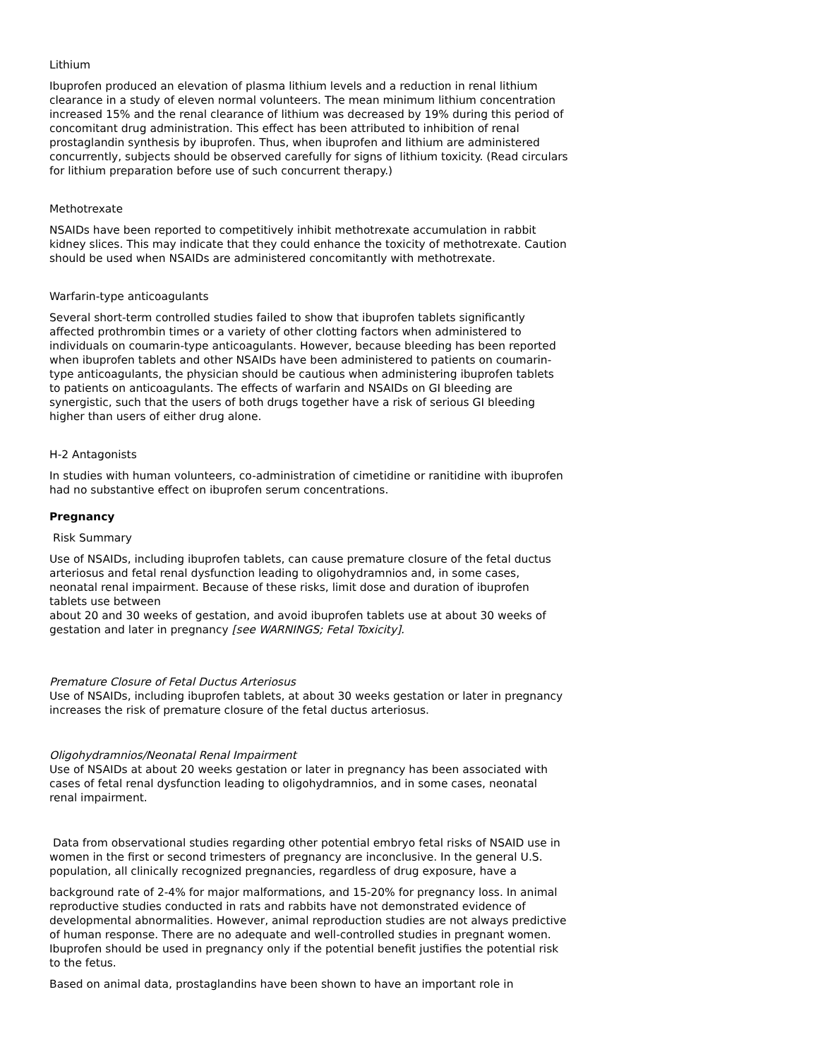Lithium
Ibuprofen produced an elevation of plasma lithium levels and a reduction in renal lithium clearance in a study of eleven normal volunteers. The mean minimum lithium concentration increased 15% and the renal clearance of lithium was decreased by 19% during this period of concomitant drug administration. This effect has been attributed to inhibition of renal prostaglandin synthesis by ibuprofen. Thus, when ibuprofen and lithium are administered concurrently, subjects should be observed carefully for signs of lithium toxicity. (Read circulars for lithium preparation before use of such concurrent therapy.)
Methotrexate
NSAIDs have been reported to competitively inhibit methotrexate accumulation in rabbit kidney slices. This may indicate that they could enhance the toxicity of methotrexate. Caution should be used when NSAIDs are administered concomitantly with methotrexate.
Warfarin-type anticoagulants
Several short-term controlled studies failed to show that ibuprofen tablets significantly affected prothrombin times or a variety of other clotting factors when administered to individuals on coumarin-type anticoagulants. However, because bleeding has been reported when ibuprofen tablets and other NSAIDs have been administered to patients on coumarin-type anticoagulants, the physician should be cautious when administering ibuprofen tablets to patients on anticoagulants. The effects of warfarin and NSAIDs on GI bleeding are synergistic, such that the users of both drugs together have a risk of serious GI bleeding higher than users of either drug alone.
H-2 Antagonists
In studies with human volunteers, co-administration of cimetidine or ranitidine with ibuprofen had no substantive effect on ibuprofen serum concentrations.
Pregnancy
Risk Summary
Use of NSAIDs, including ibuprofen tablets, can cause premature closure of the fetal ductus arteriosus and fetal renal dysfunction leading to oligohydramnios and, in some cases, neonatal renal impairment. Because of these risks, limit dose and duration of ibuprofen tablets use between
about 20 and 30 weeks of gestation, and avoid ibuprofen tablets use at about 30 weeks of gestation and later in pregnancy [see WARNINGS; Fetal Toxicity].
Premature Closure of Fetal Ductus Arteriosus
Use of NSAIDs, including ibuprofen tablets, at about 30 weeks gestation or later in pregnancy increases the risk of premature closure of the fetal ductus arteriosus.
Oligohydramnios/Neonatal Renal Impairment
Use of NSAIDs at about 20 weeks gestation or later in pregnancy has been associated with cases of fetal renal dysfunction leading to oligohydramnios, and in some cases, neonatal renal impairment.
Data from observational studies regarding other potential embryo fetal risks of NSAID use in women in the first or second trimesters of pregnancy are inconclusive. In the general U.S. population, all clinically recognized pregnancies, regardless of drug exposure, have a
background rate of 2-4% for major malformations, and 15-20% for pregnancy loss. In animal reproductive studies conducted in rats and rabbits have not demonstrated evidence of developmental abnormalities. However, animal reproduction studies are not always predictive of human response. There are no adequate and well-controlled studies in pregnant women. Ibuprofen should be used in pregnancy only if the potential benefit justifies the potential risk to the fetus.
Based on animal data, prostaglandins have been shown to have an important role in